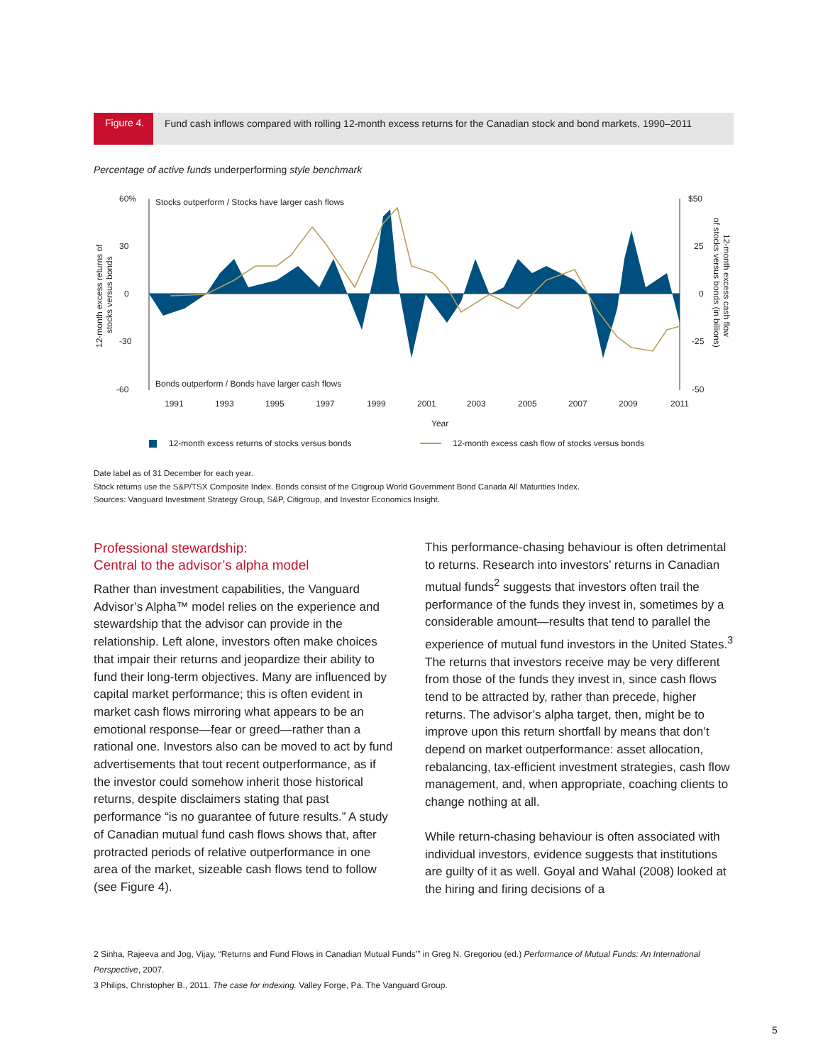Figure 4.
Fund cash inflows compared with rolling 12-month excess returns for the Canadian stock and bond markets, 1990–2011
Percentage of active funds underperforming style benchmark
60%
30
0
-30
-60
$50
25
0
-25
-50
Stocks outperform / Stocks have larger cash flows
Bonds outperform / Bonds have larger cash flows
1991
1993
1995
1997
1999
2001
2003
2005
2007
2009
2011
Year
12-month excess returns of stocks versus bonds
12-month excess cash flow of stocks versus bonds
12-month excess returns of
stocks versus bonds
12-month excess cash flow
of stocks versus bonds (in billions)
Date label as of 31 December for each year.
Stock returns use the S&P/TSX Composite Index. Bonds consist of the Citigroup World Government Bond Canada All Maturities Index.
Sources: Vanguard Investment Strategy Group, S&P, Citigroup, and Investor Economics Insight.
Professional stewardship:
Central to the advisor’s alpha model
Rather than investment capabilities, the Vanguard Advisor’s Alpha™ model relies on the experience and stewardship that the advisor can provide in the relationship. Left alone, investors often make choices that impair their returns and jeopardize their ability to fund their long-term objectives. Many are influenced by capital market performance; this is often evident in market cash flows mirroring what appears to be an emotional response—fear or greed—rather than a rational one. Investors also can be moved to act by fund advertisements that tout recent outperformance, as if the investor could somehow inherit those historical returns, despite disclaimers stating that past performance “is no guarantee of future results.” A study of Canadian mutual fund cash flows shows that, after protracted periods of relative outperformance in one area of the market, sizeable cash flows tend to follow (see Figure 4).
This performance-chasing behaviour is often detrimental to returns. Research into investors’ returns in Canadian mutual funds<sup>2</sup> suggests that investors often trail the performance of the funds they invest in, sometimes by a considerable amount—results that tend to parallel the experience of mutual fund investors in the United States.<sup>3</sup> The returns that investors receive may be very different from those of the funds they invest in, since cash flows tend to be attracted by, rather than precede, higher returns. The advisor’s alpha target, then, might be to improve upon this return shortfall by means that don’t depend on market outperformance: asset allocation, rebalancing, tax-efficient investment strategies, cash flow management, and, when appropriate, coaching clients to change nothing at all.
While return-chasing behaviour is often associated with individual investors, evidence suggests that institutions are guilty of it as well. Goyal and Wahal (2008) looked at the hiring and firing decisions of a
2 Sinha, Rajeeva and Jog, Vijay, “Returns and Fund Flows in Canadian Mutual Funds’” in Greg N. Gregoriou (ed.) Performance of Mutual Funds: An International Perspective, 2007.
3 Philips, Christopher B., 2011. The case for indexing. Valley Forge, Pa. The Vanguard Group.
5